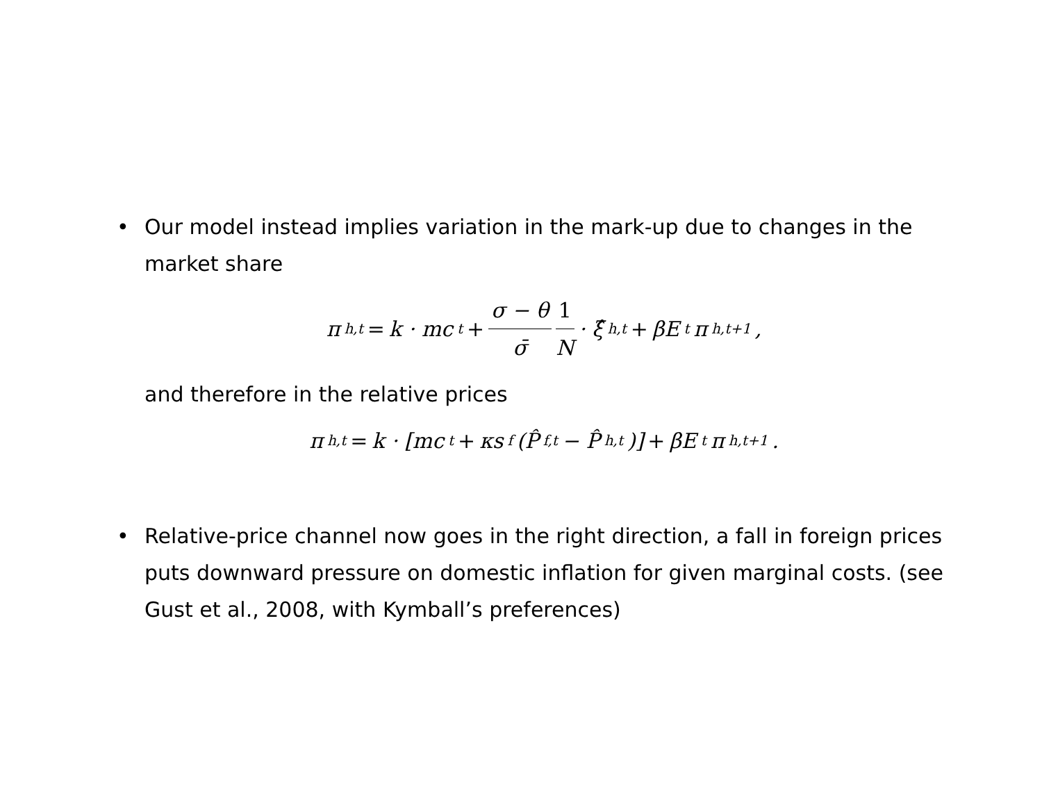• Our model instead implies variation in the mark-up due to changes in the market share
π<sub>h,t</sub> = k · mc<sub>t</sub> + σ − θ σ̄ 1 N · ξ̂<sub>h,t</sub> + βE<sub>t</sub>π<sub>h,t+1</sub>,
and therefore in the relative prices
π<sub>h,t</sub> = k · [mc<sub>t</sub> + κs<sub>f</sub>(P̂<sub>f,t</sub> − P̂<sub>h,t</sub>)] + βE<sub>t</sub>π<sub>h,t+1</sub>.
• Relative-price channel now goes in the right direction, a fall in foreign prices puts downward pressure on domestic inflation for given marginal costs. (see Gust et al., 2008, with Kymball’s preferences)